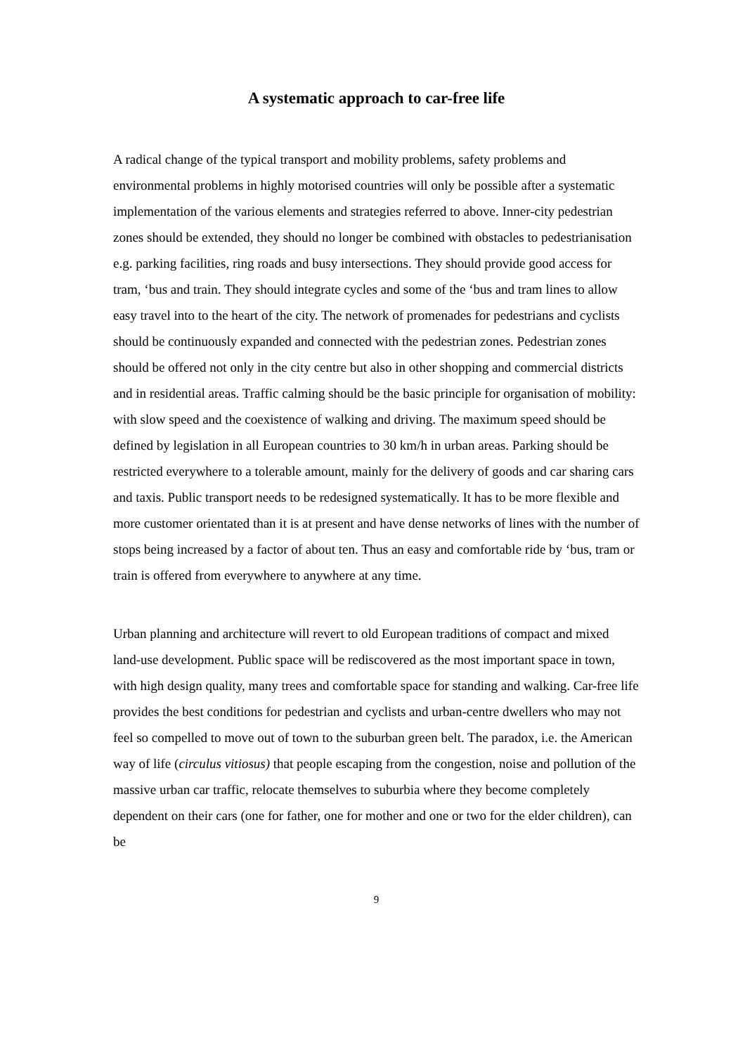A systematic approach to car-free life
A radical change of the typical transport and mobility problems, safety problems and environmental problems in highly motorised countries will only be possible after a systematic implementation of the various elements and strategies referred to above. Inner-city pedestrian zones should be extended, they should no longer be combined with obstacles to pedestrianisation e.g. parking facilities, ring roads and busy intersections. They should provide good access for tram, ‘bus and train. They should integrate cycles and some of the ‘bus and tram lines to allow easy travel into to the heart of the city. The network of promenades for pedestrians and cyclists should be continuously expanded and connected with the pedestrian zones. Pedestrian zones should be offered not only in the city centre but also in other shopping and commercial districts and in residential areas. Traffic calming should be the basic principle for organisation of mobility: with slow speed and the coexistence of walking and driving. The maximum speed should be defined by legislation in all European countries to 30 km/h in urban areas. Parking should be restricted everywhere to a tolerable amount, mainly for the delivery of goods and car sharing cars and taxis. Public transport needs to be redesigned systematically. It has to be more flexible and more customer orientated than it is at present and have dense networks of lines with the number of stops being increased by a factor of about ten. Thus an easy and comfortable ride by ‘bus, tram or train is offered from everywhere to anywhere at any time.
Urban planning and architecture will revert to old European traditions of compact and mixed land-use development. Public space will be rediscovered as the most important space in town, with high design quality, many trees and comfortable space for standing and walking. Car-free life provides the best conditions for pedestrian and cyclists and urban-centre dwellers who may not feel so compelled to move out of town to the suburban green belt. The paradox, i.e. the American way of life (circulus vitiosus) that people escaping from the congestion, noise and pollution of the massive urban car traffic, relocate themselves to suburbia where they become completely dependent on their cars (one for father, one for mother and one or two for the elder children), can be
9